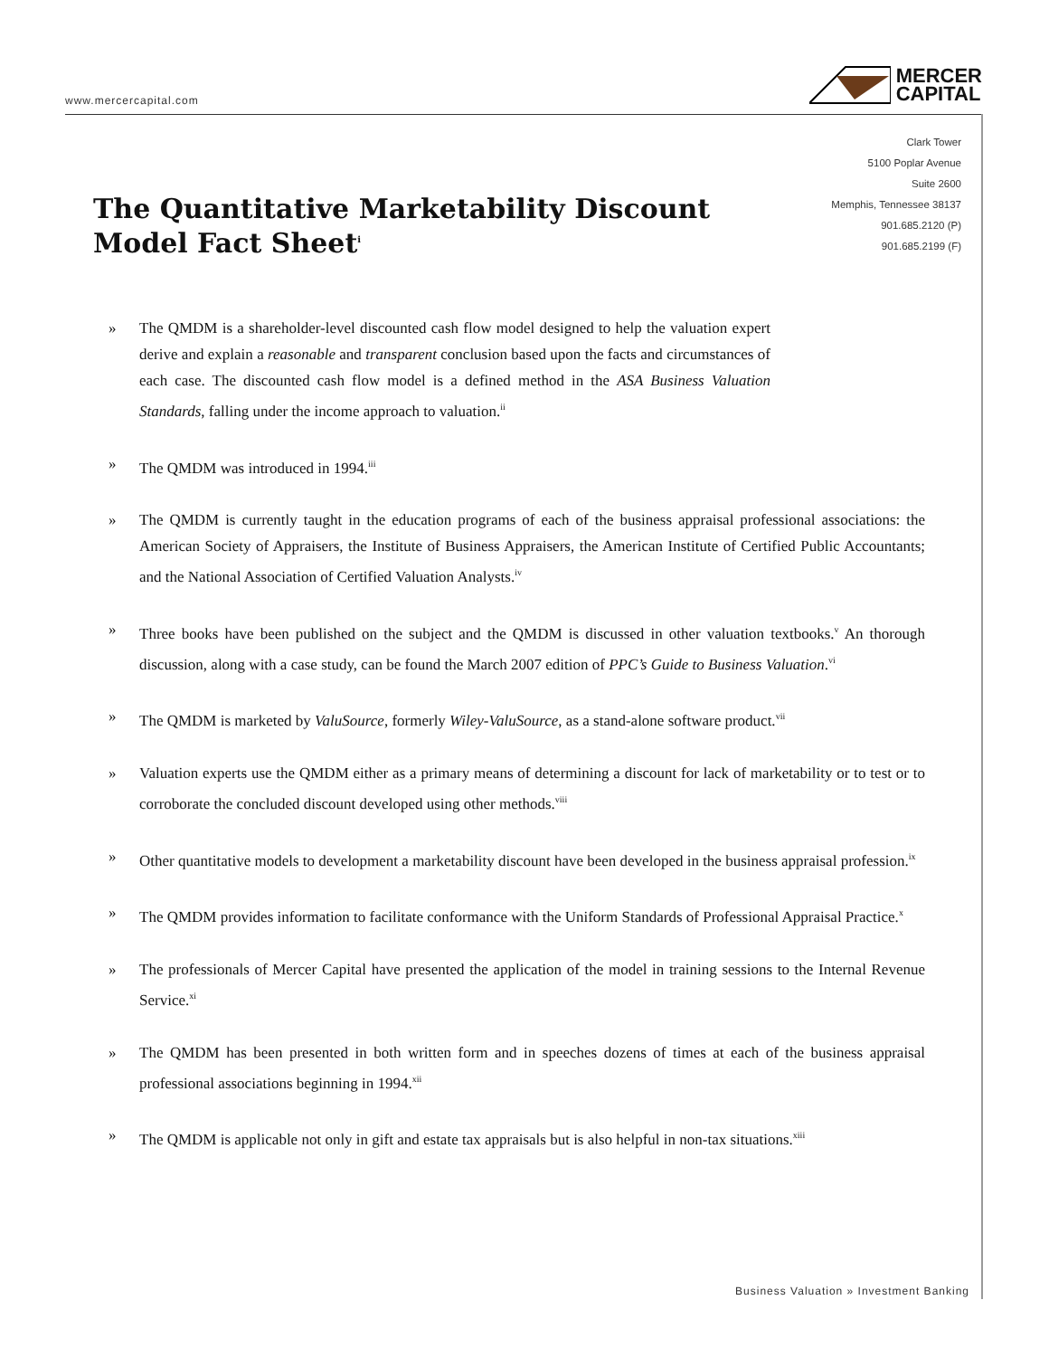www.mercercapital.com
MERCER
CAPITAL
Clark Tower
5100 Poplar Avenue
Suite 2600
Memphis, Tennessee 38137
901.685.2120 (P)
901.685.2199 (F)
The Quantitative Marketability Discount Model Fact Sheet<sup>i</sup>
» The QMDM is a shareholder-level discounted cash flow model designed to help the valuation expert derive and explain a reasonable and transparent conclusion based upon the facts and circumstances of each case. The discounted cash flow model is a defined method in the ASA Business Valuation Standards, falling under the income approach to valuation.<sup>ii</sup>
» The QMDM was introduced in 1994.<sup>iii</sup>
» The QMDM is currently taught in the education programs of each of the business appraisal professional associations: the American Society of Appraisers, the Institute of Business Appraisers, the American Institute of Certified Public Accountants; and the National Association of Certified Valuation Analysts.<sup>iv</sup>
» Three books have been published on the subject and the QMDM is discussed in other valuation textbooks.<sup>v</sup> An thorough discussion, along with a case study, can be found the March 2007 edition of PPC’s Guide to Business Valuation.<sup>vi</sup>
» The QMDM is marketed by ValuSource, formerly Wiley-ValuSource, as a stand-alone software product.<sup>vii</sup>
» Valuation experts use the QMDM either as a primary means of determining a discount for lack of marketability or to test or to corroborate the concluded discount developed using other methods.<sup>viii</sup>
» Other quantitative models to development a marketability discount have been developed in the business appraisal profession.<sup>ix</sup>
» The QMDM provides information to facilitate conformance with the Uniform Standards of Professional Appraisal Practice.<sup>x</sup>
» The professionals of Mercer Capital have presented the application of the model in training sessions to the Internal Revenue Service.<sup>xi</sup>
» The QMDM has been presented in both written form and in speeches dozens of times at each of the business appraisal professional associations beginning in 1994.<sup>xii</sup>
» The QMDM is applicable not only in gift and estate tax appraisals but is also helpful in non-tax situations.<sup>xiii</sup>
Business Valuation » Investment Banking